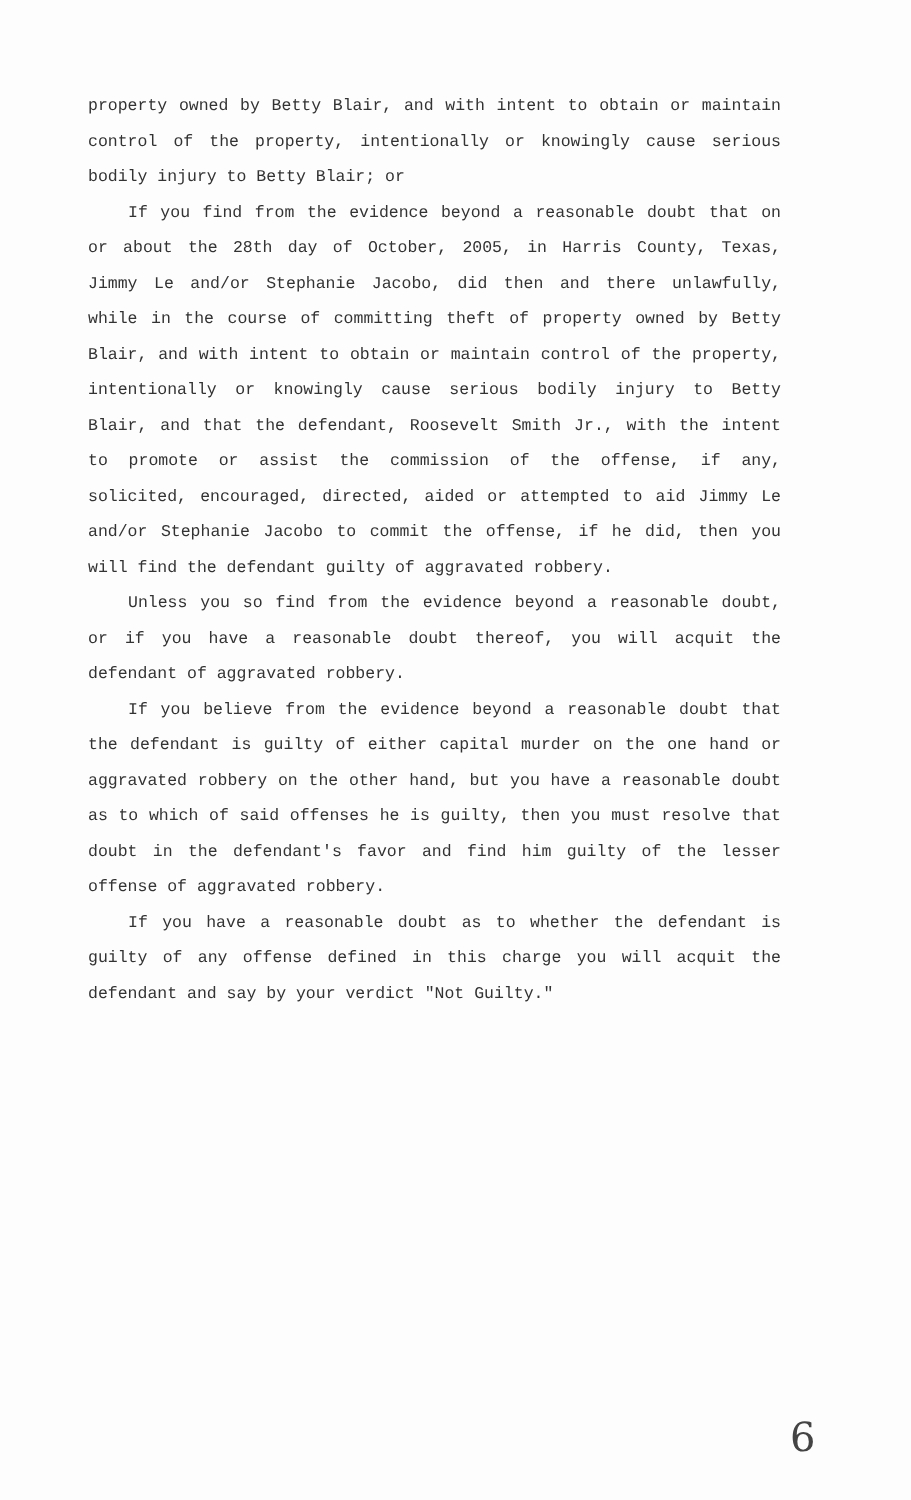property owned by Betty Blair, and with intent to obtain or maintain control of the property, intentionally or knowingly cause serious bodily injury to Betty Blair; or
If you find from the evidence beyond a reasonable doubt that on or about the 28th day of October, 2005, in Harris County, Texas, Jimmy Le and/or Stephanie Jacobo, did then and there unlawfully, while in the course of committing theft of property owned by Betty Blair, and with intent to obtain or maintain control of the property, intentionally or knowingly cause serious bodily injury to Betty Blair, and that the defendant, Roosevelt Smith Jr., with the intent to promote or assist the commission of the offense, if any, solicited, encouraged, directed, aided or attempted to aid Jimmy Le and/or Stephanie Jacobo to commit the offense, if he did, then you will find the defendant guilty of aggravated robbery.
Unless you so find from the evidence beyond a reasonable doubt, or if you have a reasonable doubt thereof, you will acquit the defendant of aggravated robbery.
If you believe from the evidence beyond a reasonable doubt that the defendant is guilty of either capital murder on the one hand or aggravated robbery on the other hand, but you have a reasonable doubt as to which of said offenses he is guilty, then you must resolve that doubt in the defendant's favor and find him guilty of the lesser offense of aggravated robbery.
If you have a reasonable doubt as to whether the defendant is guilty of any offense defined in this charge you will acquit the defendant and say by your verdict "Not Guilty."
6